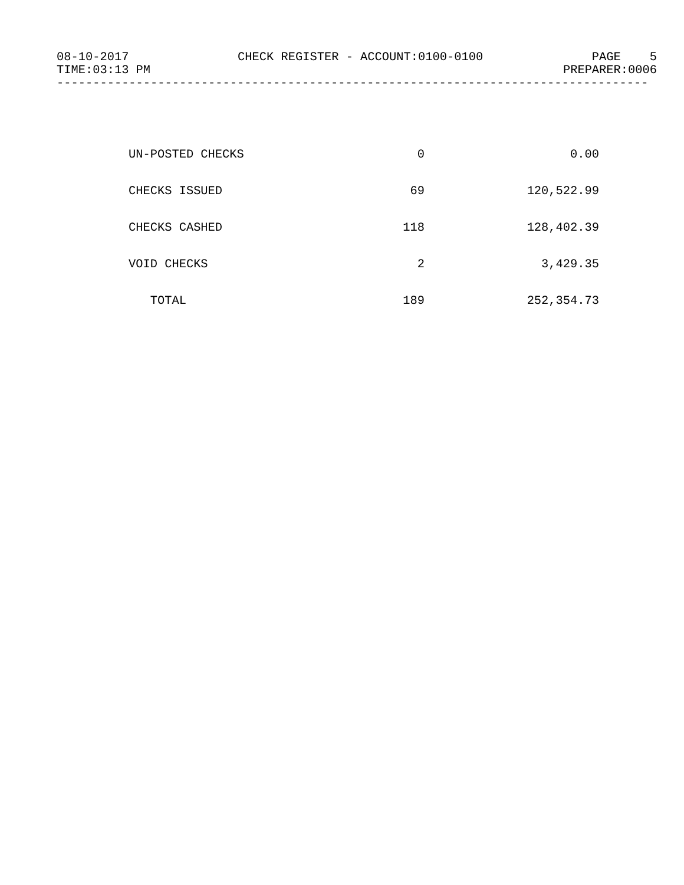08-10-2017 CHECK REGISTER - ACCOUNT:0100-0100 PAGE 5
TIME:03:13 PM PREPARER:0006
----------------------------------------------------------------------------------
| UN-POSTED CHECKS | 0 | 0.00 |
| CHECKS ISSUED | 69 | 120,522.99 |
| CHECKS CASHED | 118 | 128,402.39 |
| VOID CHECKS | 2 | 3,429.35 |
| TOTAL | 189 | 252,354.73 |